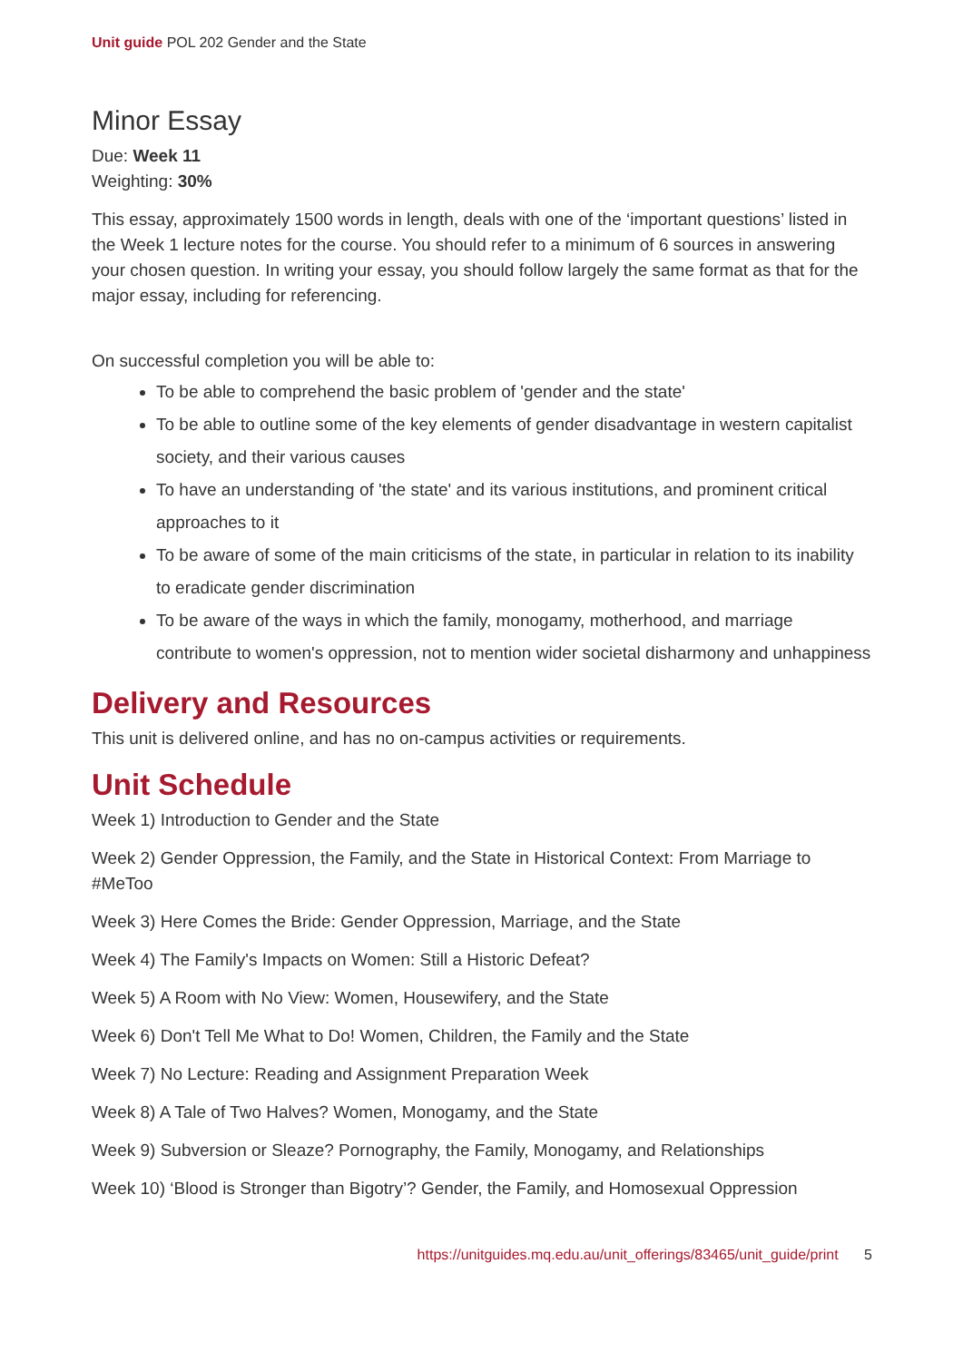Unit guide POL 202 Gender and the State
Minor Essay
Due: Week 11
Weighting: 30%
This essay, approximately 1500 words in length, deals with one of the ‘important questions’ listed in the Week 1 lecture notes for the course. You should refer to a minimum of 6 sources in answering your chosen question. In writing your essay, you should follow largely the same format as that for the major essay, including for referencing.
On successful completion you will be able to:
To be able to comprehend the basic problem of 'gender and the state'
To be able to outline some of the key elements of gender disadvantage in western capitalist society, and their various causes
To have an understanding of 'the state' and its various institutions, and prominent critical approaches to it
To be aware of some of the main criticisms of the state, in particular in relation to its inability to eradicate gender discrimination
To be aware of the ways in which the family, monogamy, motherhood, and marriage contribute to women's oppression, not to mention wider societal disharmony and unhappiness
Delivery and Resources
This unit is delivered online, and has no on-campus activities or requirements.
Unit Schedule
Week 1) Introduction to Gender and the State
Week 2) Gender Oppression, the Family, and the State in Historical Context: From Marriage to #MeToo
Week 3) Here Comes the Bride: Gender Oppression, Marriage, and the State
Week 4) The Family's Impacts on Women: Still a Historic Defeat?
Week 5) A Room with No View: Women, Housewifery, and the State
Week 6) Don't Tell Me What to Do! Women, Children, the Family and the State
Week 7) No Lecture: Reading and Assignment Preparation Week
Week 8) A Tale of Two Halves? Women, Monogamy, and the State
Week 9) Subversion or Sleaze? Pornography, the Family, Monogamy, and Relationships
Week 10) ‘Blood is Stronger than Bigotry’? Gender, the Family, and Homosexual Oppression
https://unitguides.mq.edu.au/unit_offerings/83465/unit_guide/print 5